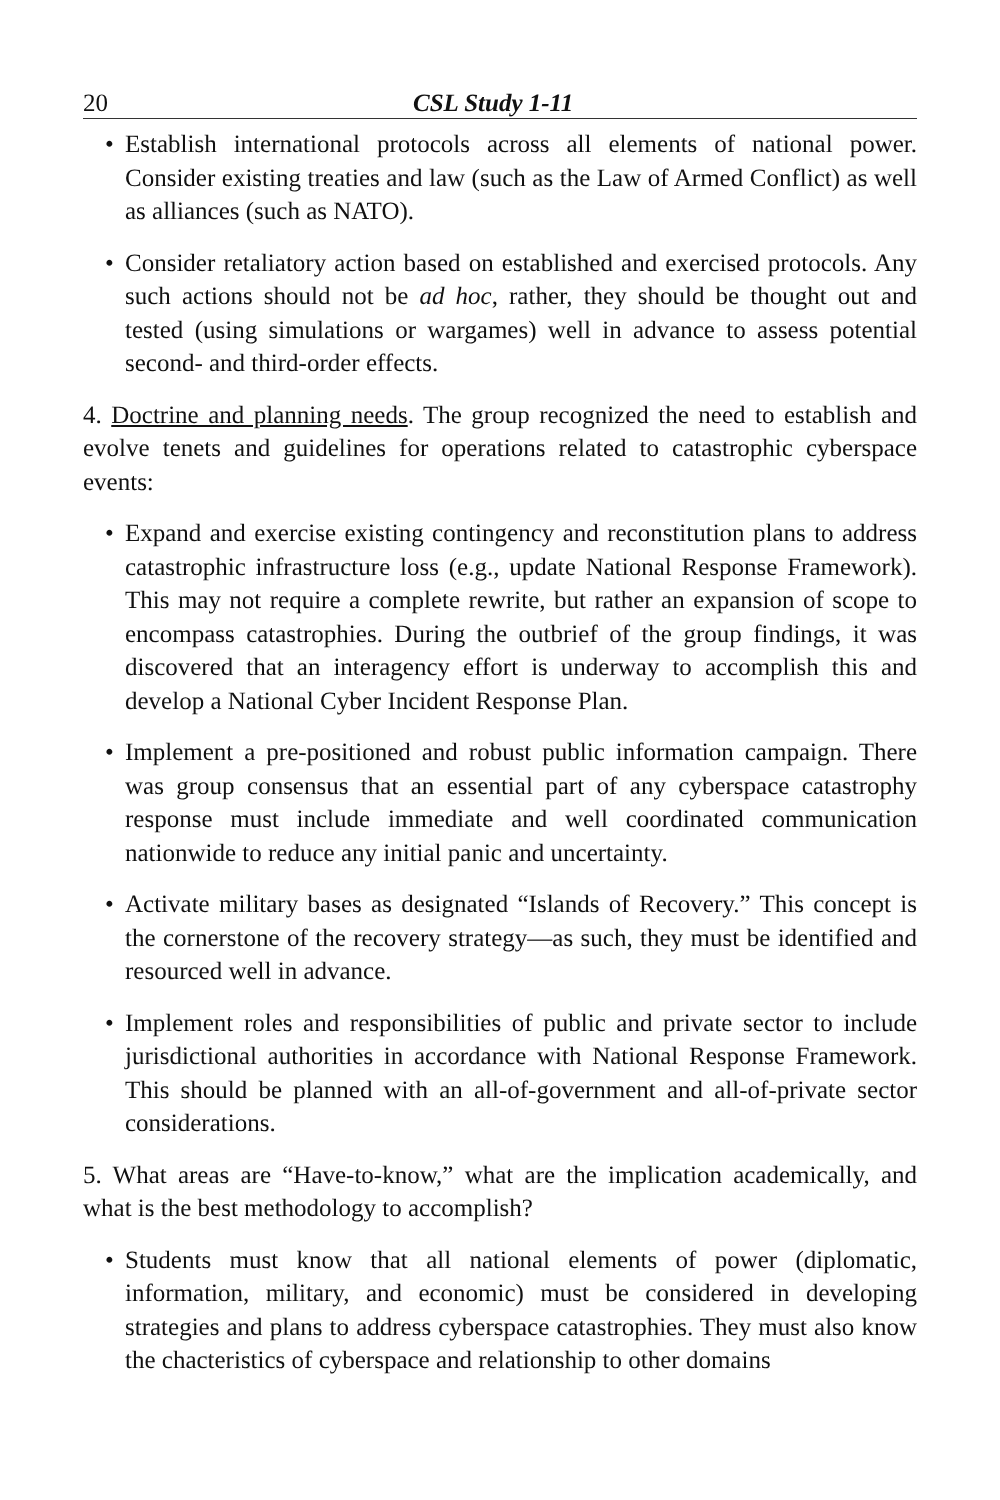20 CSL Study 1-11
• Establish international protocols across all elements of national power. Consider existing treaties and law (such as the Law of Armed Conflict) as well as alliances (such as NATO).
• Consider retaliatory action based on established and exercised protocols. Any such actions should not be ad hoc, rather, they should be thought out and tested (using simulations or wargames) well in advance to assess potential second- and third-order effects.
4. Doctrine and planning needs. The group recognized the need to establish and evolve tenets and guidelines for operations related to catastrophic cyberspace events:
• Expand and exercise existing contingency and reconstitution plans to address catastrophic infrastructure loss (e.g., update National Response Framework). This may not require a complete rewrite, but rather an expansion of scope to encompass catastrophies. During the outbrief of the group findings, it was discovered that an interagency effort is underway to accomplish this and develop a National Cyber Incident Response Plan.
• Implement a pre-positioned and robust public information campaign. There was group consensus that an essential part of any cyberspace catastrophy response must include immediate and well coordinated communication nationwide to reduce any initial panic and uncertainty.
• Activate military bases as designated “Islands of Recovery.” This concept is the cornerstone of the recovery strategy—as such, they must be identified and resourced well in advance.
• Implement roles and responsibilities of public and private sector to include jurisdictional authorities in accordance with National Response Framework. This should be planned with an all-of-government and all-of-private sector considerations.
5. What areas are “Have-to-know,” what are the implication academically, and what is the best methodology to accomplish?
• Students must know that all national elements of power (diplomatic, information, military, and economic) must be considered in developing strategies and plans to address cyberspace catastrophies. They must also know the chacteristics of cyberspace and relationship to other domains